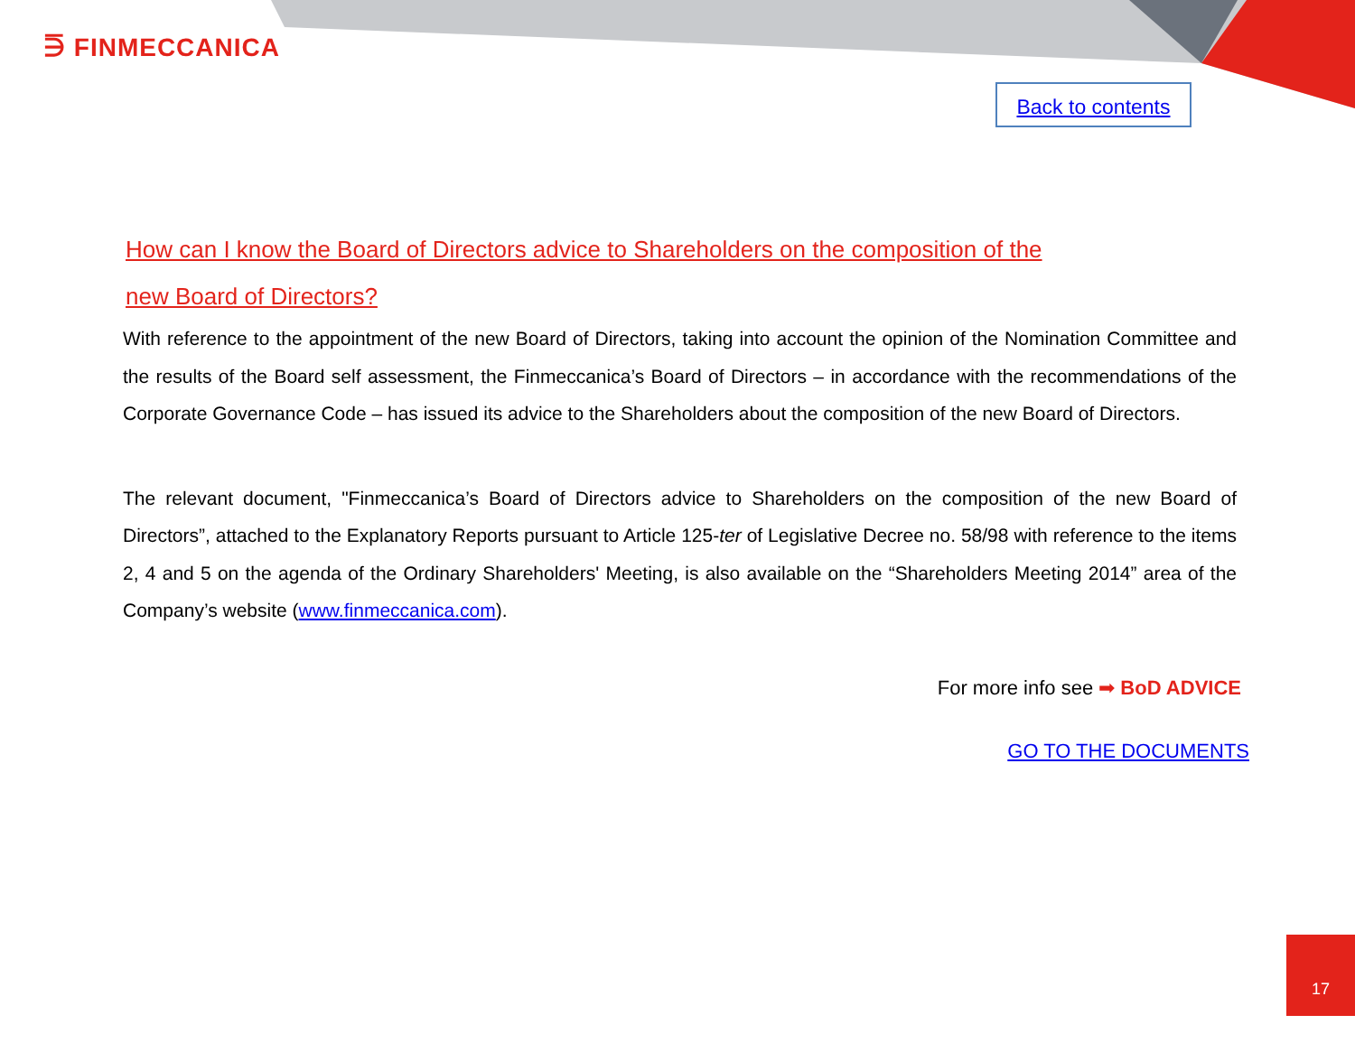⋽ FINMECCANICA
Back to contents
How can I know the Board of Directors advice to Shareholders on the composition of the
new Board of Directors?
With reference to the appointment of the new Board of Directors, taking into account the opinion of the Nomination Committee and the results of the Board self assessment, the Finmeccanica’s Board of Directors – in accordance with the recommendations of the Corporate Governance Code – has issued its advice to the Shareholders about the composition of the new Board of Directors.
The relevant document, "Finmeccanica’s Board of Directors advice to Shareholders on the composition of the new Board of Directors”, attached to the Explanatory Reports pursuant to Article 125-ter of Legislative Decree no. 58/98 with reference to the items 2, 4 and 5 on the agenda of the Ordinary Shareholders' Meeting, is also available on the “Shareholders Meeting 2014” area of the Company’s website (www.finmeccanica.com).
For more info see ➡ BoD ADVICE
GO TO THE DOCUMENTS
17